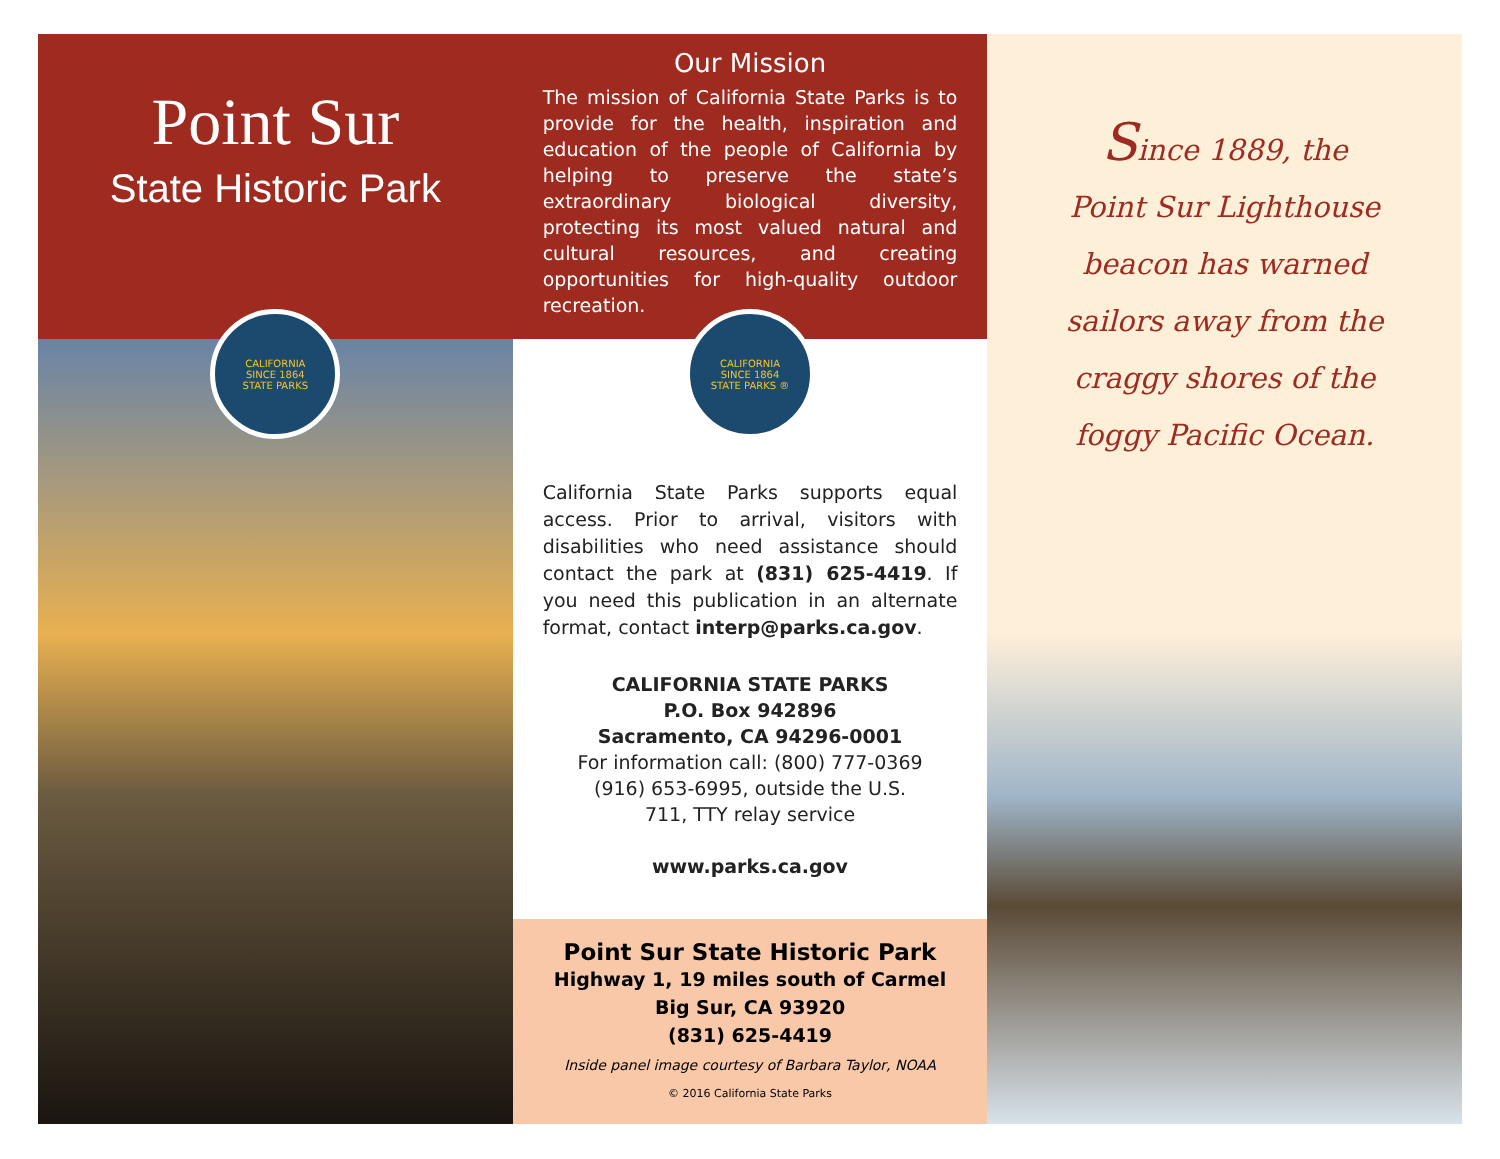Point Sur
State Historic Park
CALIFORNIA
SINCE 1864
STATE PARKS
Our Mission
The mission of California State Parks is to provide for the health, inspiration and education of the people of California by helping to preserve the state’s extraordinary biological diversity, protecting its most valued natural and cultural resources, and creating opportunities for high-quality outdoor recreation.
CALIFORNIA
SINCE 1864
STATE PARKS ®
California State Parks supports equal access. Prior to arrival, visitors with disabilities who need assistance should contact the park at (831) 625-4419. If you need this publication in an alternate format, contact interp@parks.ca.gov.
CALIFORNIA STATE PARKS
P.O. Box 942896
Sacramento, CA 94296-0001
For information call: (800) 777-0369
(916) 653-6995, outside the U.S.
711, TTY relay service
www.parks.ca.gov
Point Sur State Historic Park
Highway 1, 19 miles south of Carmel
Big Sur, CA 93920
(831) 625-4419
Inside panel image courtesy of Barbara Taylor, NOAA
© 2016 California State Parks
Since 1889, the
Point Sur Lighthouse
beacon has warned
sailors away from the
craggy shores of the
foggy Pacific Ocean.